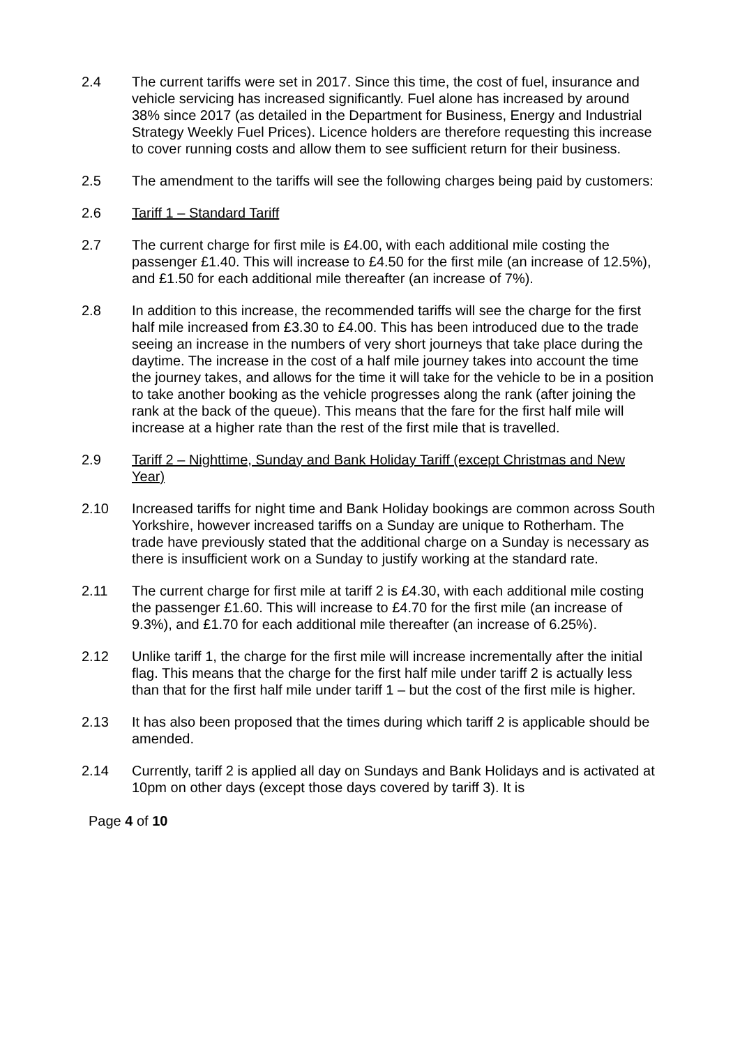2.4 The current tariffs were set in 2017. Since this time, the cost of fuel, insurance and vehicle servicing has increased significantly. Fuel alone has increased by around 38% since 2017 (as detailed in the Department for Business, Energy and Industrial Strategy Weekly Fuel Prices). Licence holders are therefore requesting this increase to cover running costs and allow them to see sufficient return for their business.
2.5 The amendment to the tariffs will see the following charges being paid by customers:
2.6 Tariff 1 – Standard Tariff
2.7 The current charge for first mile is £4.00, with each additional mile costing the passenger £1.40. This will increase to £4.50 for the first mile (an increase of 12.5%), and £1.50 for each additional mile thereafter (an increase of 7%).
2.8 In addition to this increase, the recommended tariffs will see the charge for the first half mile increased from £3.30 to £4.00. This has been introduced due to the trade seeing an increase in the numbers of very short journeys that take place during the daytime. The increase in the cost of a half mile journey takes into account the time the journey takes, and allows for the time it will take for the vehicle to be in a position to take another booking as the vehicle progresses along the rank (after joining the rank at the back of the queue). This means that the fare for the first half mile will increase at a higher rate than the rest of the first mile that is travelled.
2.9 Tariff 2 – Nighttime, Sunday and Bank Holiday Tariff (except Christmas and New Year)
2.10 Increased tariffs for night time and Bank Holiday bookings are common across South Yorkshire, however increased tariffs on a Sunday are unique to Rotherham. The trade have previously stated that the additional charge on a Sunday is necessary as there is insufficient work on a Sunday to justify working at the standard rate.
2.11 The current charge for first mile at tariff 2 is £4.30, with each additional mile costing the passenger £1.60. This will increase to £4.70 for the first mile (an increase of 9.3%), and £1.70 for each additional mile thereafter (an increase of 6.25%).
2.12 Unlike tariff 1, the charge for the first mile will increase incrementally after the initial flag. This means that the charge for the first half mile under tariff 2 is actually less than that for the first half mile under tariff 1 – but the cost of the first mile is higher.
2.13 It has also been proposed that the times during which tariff 2 is applicable should be amended.
2.14 Currently, tariff 2 is applied all day on Sundays and Bank Holidays and is activated at 10pm on other days (except those days covered by tariff 3). It is
Page 4 of 10